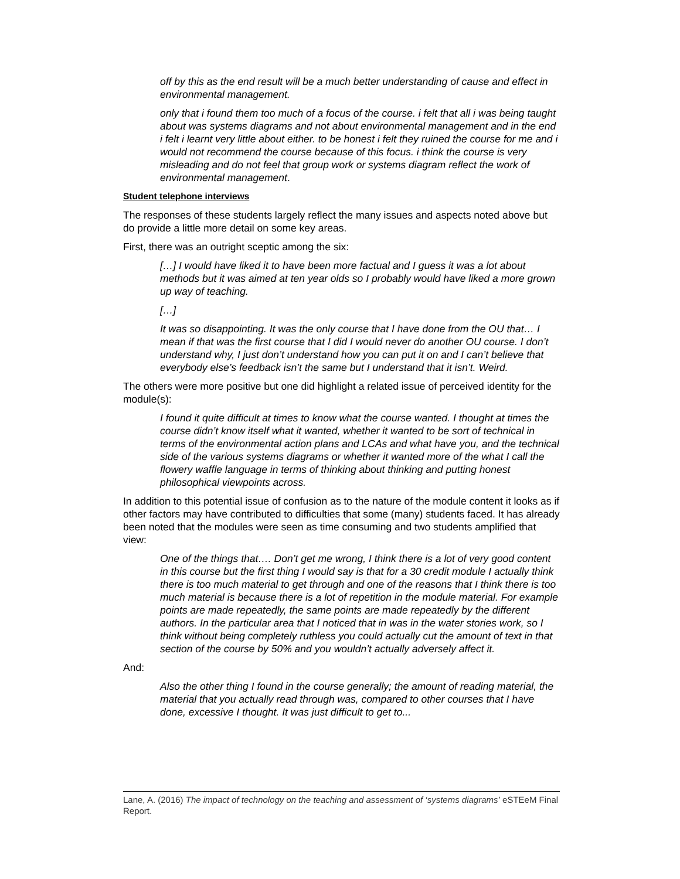off by this as the end result will be a much better understanding of cause and effect in environmental management.
only that i found them too much of a focus of the course. i felt that all i was being taught about was systems diagrams and not about environmental management and in the end i felt i learnt very little about either. to be honest i felt they ruined the course for me and i would not recommend the course because of this focus. i think the course is very misleading and do not feel that group work or systems diagram reflect the work of environmental management.
Student telephone interviews
The responses of these students largely reflect the many issues and aspects noted above but do provide a little more detail on some key areas.
First, there was an outright sceptic among the six:
[…] I would have liked it to have been more factual and I guess it was a lot about methods but it was aimed at ten year olds so I probably would have liked a more grown up way of teaching.
[…]
It was so disappointing. It was the only course that I have done from the OU that… I mean if that was the first course that I did I would never do another OU course. I don’t understand why, I just don’t understand how you can put it on and I can’t believe that everybody else’s feedback isn’t the same but I understand that it isn’t. Weird.
The others were more positive but one did highlight a related issue of perceived identity for the module(s):
I found it quite difficult at times to know what the course wanted. I thought at times the course didn’t know itself what it wanted, whether it wanted to be sort of technical in terms of the environmental action plans and LCAs and what have you, and the technical side of the various systems diagrams or whether it wanted more of the what I call the flowery waffle language in terms of thinking about thinking and putting honest philosophical viewpoints across.
In addition to this potential issue of confusion as to the nature of the module content it looks as if other factors may have contributed to difficulties that some (many) students faced. It has already been noted that the modules were seen as time consuming and two students amplified that view:
One of the things that…. Don’t get me wrong, I think there is a lot of very good content in this course but the first thing I would say is that for a 30 credit module I actually think there is too much material to get through and one of the reasons that I think there is too much material is because there is a lot of repetition in the module material. For example points are made repeatedly, the same points are made repeatedly by the different authors. In the particular area that I noticed that in was in the water stories work, so I think without being completely ruthless you could actually cut the amount of text in that section of the course by 50% and you wouldn’t actually adversely affect it.
And:
Also the other thing I found in the course generally; the amount of reading material, the material that you actually read through was, compared to other courses that I have done, excessive I thought. It was just difficult to get to...
Lane, A. (2016) The impact of technology on the teaching and assessment of ‘systems diagrams’ eSTEeM Final Report.